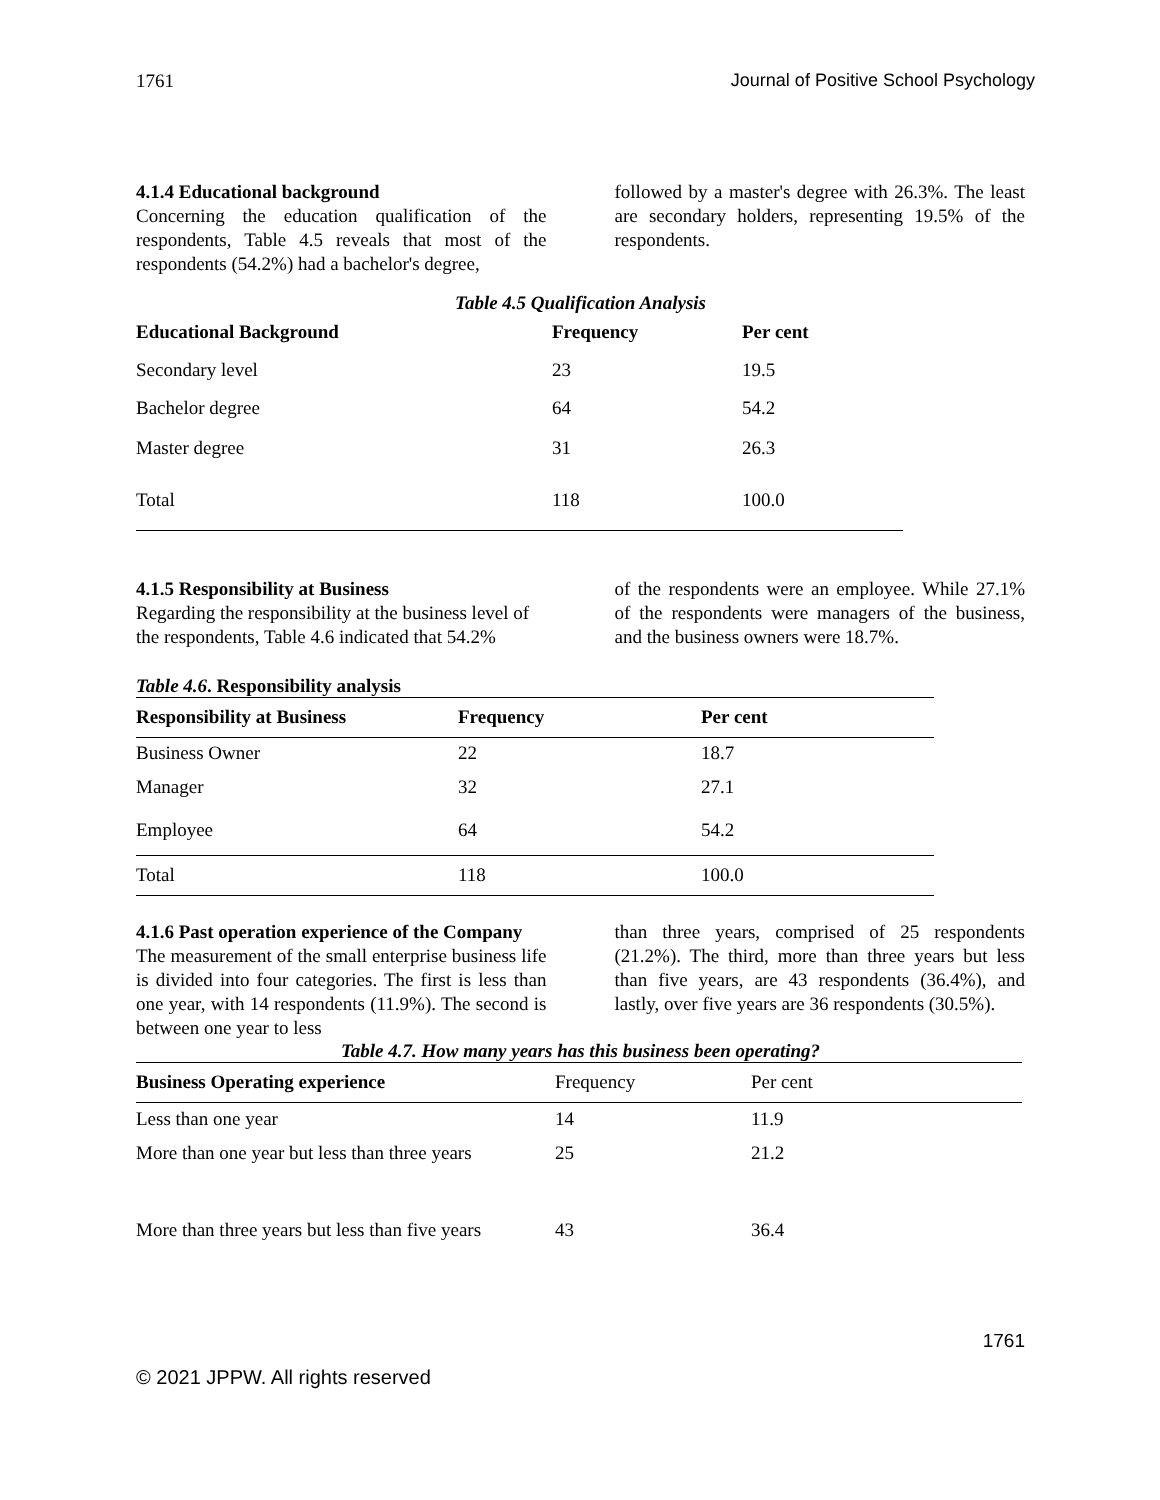1761 Journal of Positive School Psychology
4.1.4 Educational background
Concerning the education qualification of the respondents, Table 4.5 reveals that most of the respondents (54.2%) had a bachelor's degree,
followed by a master's degree with 26.3%. The least are secondary holders, representing 19.5% of the respondents.
Table 4.5 Qualification Analysis
| Educational Background | Frequency | Per cent |
| --- | --- | --- |
| Secondary level | 23 | 19.5 |
| Bachelor degree | 64 | 54.2 |
| Master degree | 31 | 26.3 |
| Total | 118 | 100.0 |
4.1.5 Responsibility at Business
Regarding the responsibility at the business level of the respondents, Table 4.6 indicated that 54.2%
of the respondents were an employee. While 27.1% of the respondents were managers of the business, and the business owners were 18.7%.
Table 4.6. Responsibility analysis
| Responsibility at Business | Frequency | Per cent |
| --- | --- | --- |
| Business Owner | 22 | 18.7 |
| Manager | 32 | 27.1 |
| Employee | 64 | 54.2 |
| Total | 118 | 100.0 |
4.1.6 Past operation experience of the Company
The measurement of the small enterprise business life is divided into four categories. The first is less than one year, with 14 respondents (11.9%). The second is between one year to less
than three years, comprised of 25 respondents (21.2%). The third, more than three years but less than five years, are 43 respondents (36.4%), and lastly, over five years are 36 respondents (30.5%).
Table 4.7. How many years has this business been operating?
| Business Operating experience | Frequency | Per cent |
| --- | --- | --- |
| Less than one year | 14 | 11.9 |
| More than one year but less than three years | 25 | 21.2 |
| More than three years but less than five years | 43 | 36.4 |
1761
© 2021 JPPW. All rights reserved